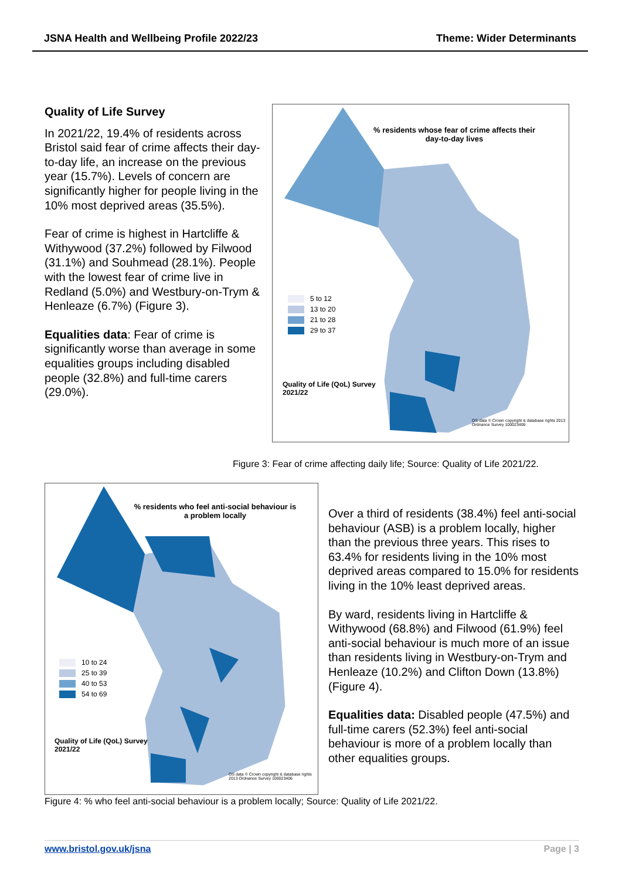JSNA Health and Wellbeing Profile 2022/23 Theme: Wider Determinants
Quality of Life Survey
In 2021/22, 19.4% of residents across Bristol said fear of crime affects their day-to-day life, an increase on the previous year (15.7%). Levels of concern are significantly higher for people living in the 10% most deprived areas (35.5%).
Fear of crime is highest in Hartcliffe & Withywood (37.2%) followed by Filwood (31.1%) and Souhmead (28.1%). People with the lowest fear of crime live in Redland (5.0%) and Westbury-on-Trym & Henleaze (6.7%) (Figure 3).
Equalities data: Fear of crime is significantly worse than average in some equalities groups including disabled people (32.8%) and full-time carers (29.0%).
% residents whose fear of crime affects their day-to-day lives
5 to 12
13 to 20
21 to 28
29 to 37
Quality of Life (QoL) Survey
2021/22
OS data © Crown copyright & database rights 2013 Ordnance Survey 100023406
Figure 3: Fear of crime affecting daily life; Source: Quality of Life 2021/22.
% residents who feel anti-social behaviour is a problem locally
10 to 24
25 to 39
40 to 53
54 to 69
Quality of Life (QoL) Survey
2021/22
OS data © Crown copyright & database rights 2013 Ordnance Survey 100023406
Over a third of residents (38.4%) feel anti-social behaviour (ASB) is a problem locally, higher than the previous three years. This rises to 63.4% for residents living in the 10% most deprived areas compared to 15.0% for residents living in the 10% least deprived areas.
By ward, residents living in Hartcliffe & Withywood (68.8%) and Filwood (61.9%) feel anti-social behaviour is much more of an issue than residents living in Westbury-on-Trym and Henleaze (10.2%) and Clifton Down (13.8%) (Figure 4).
Equalities data: Disabled people (47.5%) and full-time carers (52.3%) feel anti-social behaviour is more of a problem locally than other equalities groups.
Figure 4: % who feel anti-social behaviour is a problem locally; Source: Quality of Life 2021/22.
www.bristol.gov.uk/jsna Page | 3